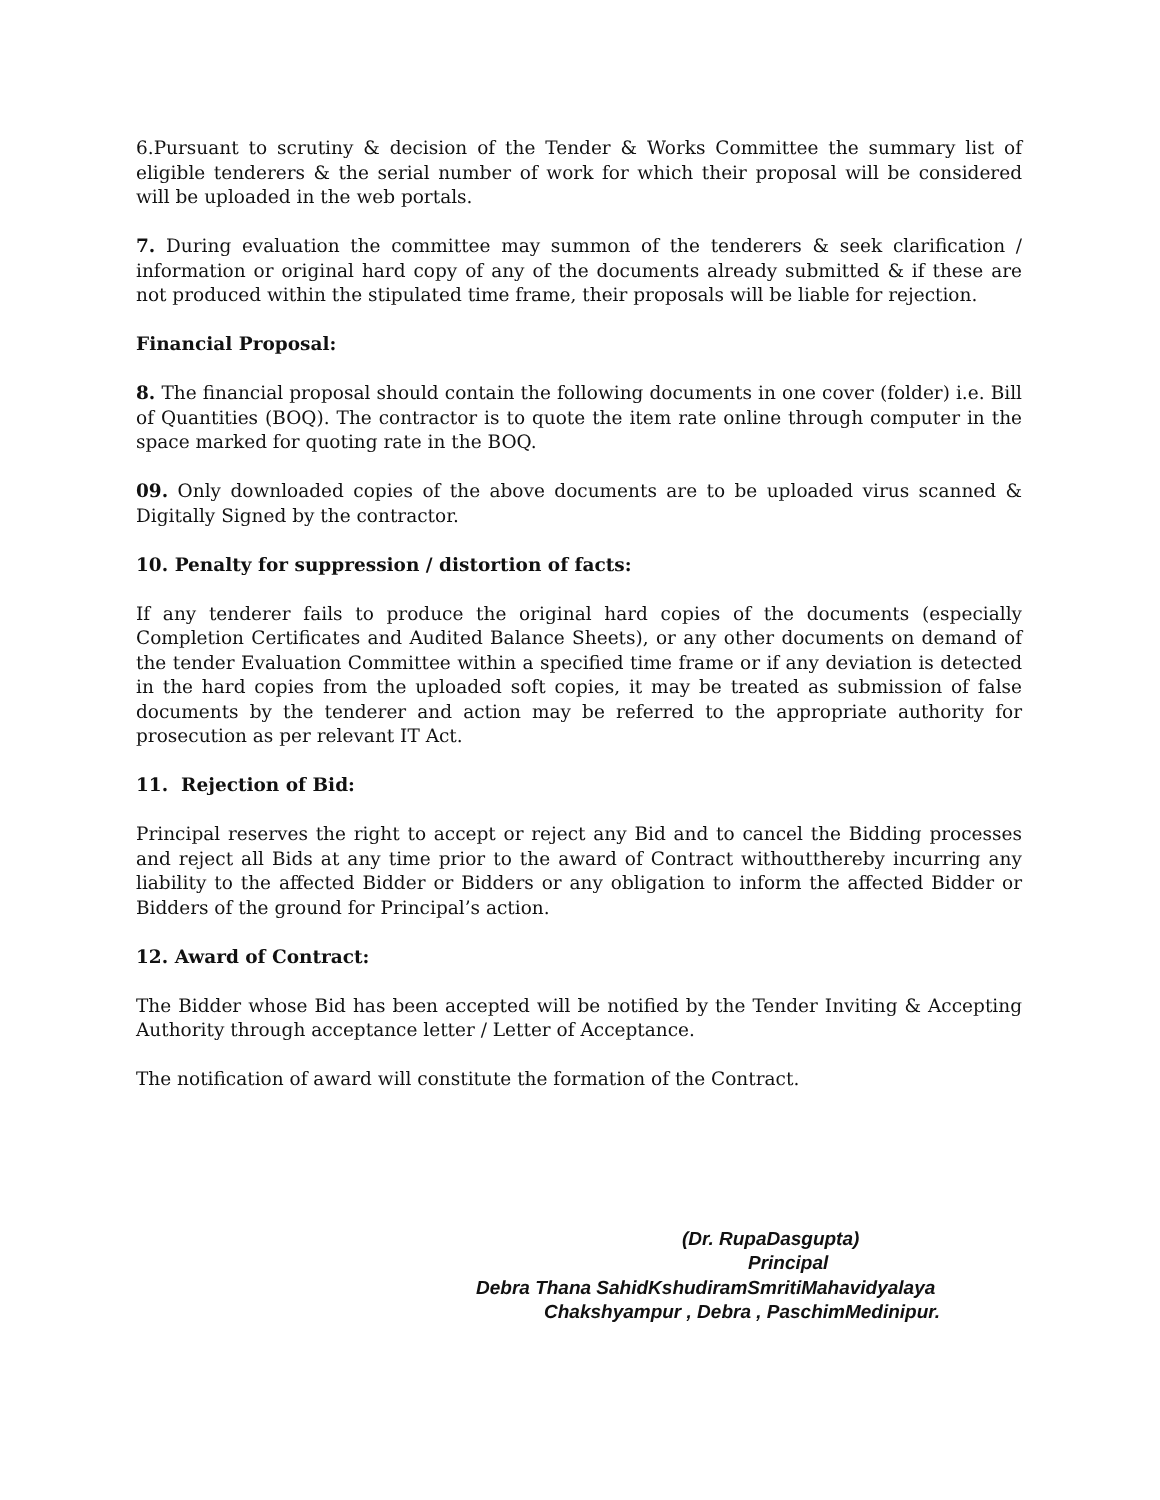6.Pursuant to scrutiny & decision of the Tender & Works Committee the summary list of eligible tenderers & the serial number of work for which their proposal will be considered will be uploaded in the web portals.
7. During evaluation the committee may summon of the tenderers & seek clarification / information or original hard copy of any of the documents already submitted & if these are not produced within the stipulated time frame, their proposals will be liable for rejection.
Financial Proposal:
8. The financial proposal should contain the following documents in one cover (folder) i.e. Bill of Quantities (BOQ). The contractor is to quote the item rate online through computer in the space marked for quoting rate in the BOQ.
09. Only downloaded copies of the above documents are to be uploaded virus scanned & Digitally Signed by the contractor.
10. Penalty for suppression / distortion of facts:
If any tenderer fails to produce the original hard copies of the documents (especially Completion Certificates and Audited Balance Sheets), or any other documents on demand of the tender Evaluation Committee within a specified time frame or if any deviation is detected in the hard copies from the uploaded soft copies, it may be treated as submission of false documents by the tenderer and action may be referred to the appropriate authority for prosecution as per relevant IT Act.
11. Rejection of Bid:
Principal reserves the right to accept or reject any Bid and to cancel the Bidding processes and reject all Bids at any time prior to the award of Contract withoutthereby incurring any liability to the affected Bidder or Bidders or any obligation to inform the affected Bidder or Bidders of the ground for Principal’s action.
12. Award of Contract:
The Bidder whose Bid has been accepted will be notified by the Tender Inviting & Accepting Authority through acceptance letter / Letter of Acceptance.
The notification of award will constitute the formation of the Contract.
(Dr. RupaDasgupta)
Principal
Debra Thana SahidKshudiramSmritiMahavidyalaya
Chakshyampur , Debra , PaschimMedinipur.